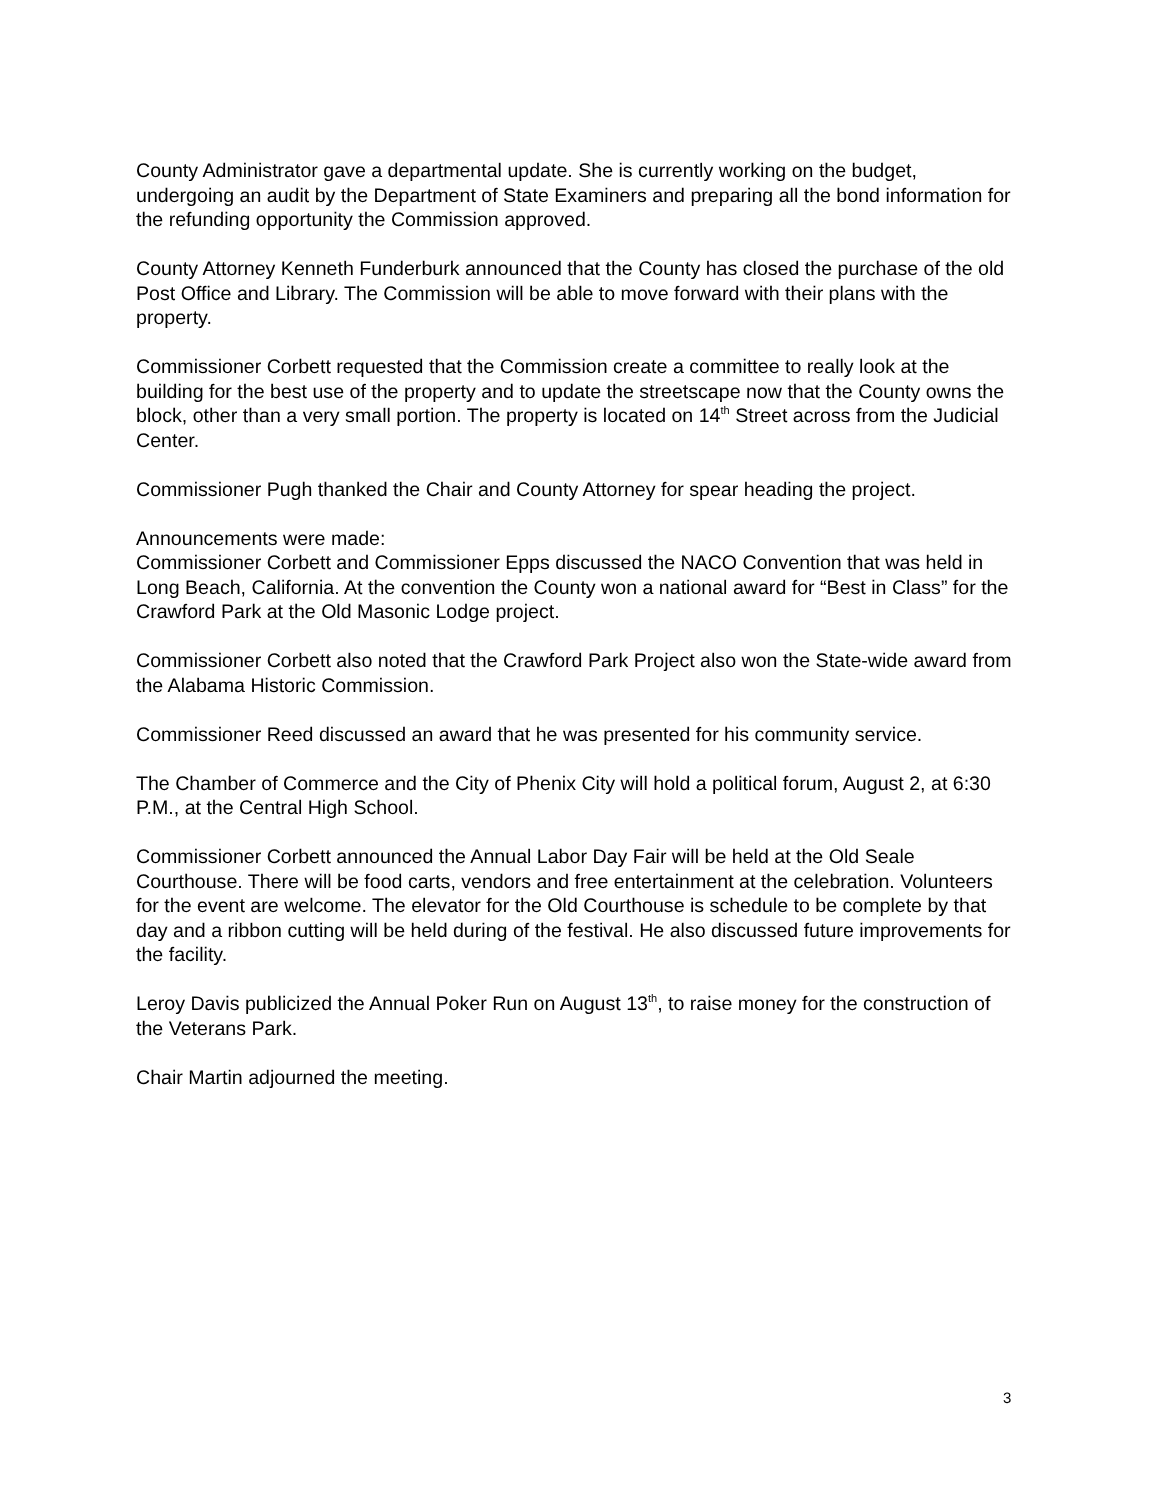County Administrator gave a departmental update. She is currently working on the budget, undergoing an audit by the Department of State Examiners and preparing all the bond information for the refunding opportunity the Commission approved.
County Attorney Kenneth Funderburk announced that the County has closed the purchase of the old Post Office and Library. The Commission will be able to move forward with their plans with the property.
Commissioner Corbett requested that the Commission create a committee to really look at the building for the best use of the property and to update the streetscape now that the County owns the block, other than a very small portion. The property is located on 14<sup>th</sup> Street across from the Judicial Center.
Commissioner Pugh thanked the Chair and County Attorney for spear heading the project.
Announcements were made:
Commissioner Corbett and Commissioner Epps discussed the NACO Convention that was held in Long Beach, California. At the convention the County won a national award for “Best in Class” for the Crawford Park at the Old Masonic Lodge project.
Commissioner Corbett also noted that the Crawford Park Project also won the State-wide award from the Alabama Historic Commission.
Commissioner Reed discussed an award that he was presented for his community service.
The Chamber of Commerce and the City of Phenix City will hold a political forum, August 2, at 6:30 P.M., at the Central High School.
Commissioner Corbett announced the Annual Labor Day Fair will be held at the Old Seale Courthouse. There will be food carts, vendors and free entertainment at the celebration. Volunteers for the event are welcome. The elevator for the Old Courthouse is schedule to be complete by that day and a ribbon cutting will be held during of the festival. He also discussed future improvements for the facility.
Leroy Davis publicized the Annual Poker Run on August 13<sup>th</sup>, to raise money for the construction of the Veterans Park.
Chair Martin adjourned the meeting.
3